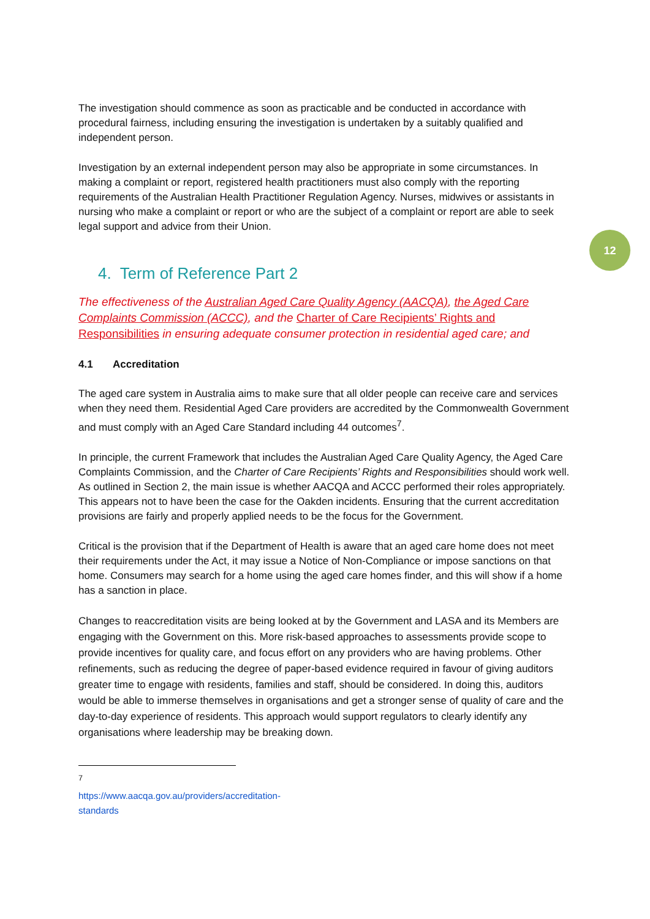12
The investigation should commence as soon as practicable and be conducted in accordance with procedural fairness, including ensuring the investigation is undertaken by a suitably qualified and independent person.
Investigation by an external independent person may also be appropriate in some circumstances. In making a complaint or report, registered health practitioners must also comply with the reporting requirements of the Australian Health Practitioner Regulation Agency. Nurses, midwives or assistants in nursing who make a complaint or report or who are the subject of a complaint or report are able to seek legal support and advice from their Union.
4. Term of Reference Part 2
The effectiveness of the Australian Aged Care Quality Agency (AACQA), the Aged Care Complaints Commission (ACCC), and the Charter of Care Recipients’ Rights and Responsibilities in ensuring adequate consumer protection in residential aged care; and
4.1 Accreditation
The aged care system in Australia aims to make sure that all older people can receive care and services when they need them. Residential Aged Care providers are accredited by the Commonwealth Government and must comply with an Aged Care Standard including 44 outcomes<sup>7</sup>.
In principle, the current Framework that includes the Australian Aged Care Quality Agency, the Aged Care Complaints Commission, and the Charter of Care Recipients’ Rights and Responsibilities should work well. As outlined in Section 2, the main issue is whether AACQA and ACCC performed their roles appropriately. This appears not to have been the case for the Oakden incidents. Ensuring that the current accreditation provisions are fairly and properly applied needs to be the focus for the Government.
Critical is the provision that if the Department of Health is aware that an aged care home does not meet their requirements under the Act, it may issue a Notice of Non-Compliance or impose sanctions on that home. Consumers may search for a home using the aged care homes finder, and this will show if a home has a sanction in place.
Changes to reaccreditation visits are being looked at by the Government and LASA and its Members are engaging with the Government on this. More risk-based approaches to assessments provide scope to provide incentives for quality care, and focus effort on any providers who are having problems. Other refinements, such as reducing the degree of paper-based evidence required in favour of giving auditors greater time to engage with residents, families and staff, should be considered. In doing this, auditors would be able to immerse themselves in organisations and get a stronger sense of quality of care and the day-to-day experience of residents. This approach would support regulators to clearly identify any organisations where leadership may be breaking down.
<sup>7</sup> https://www.aacqa.gov.au/providers/accreditation-standards